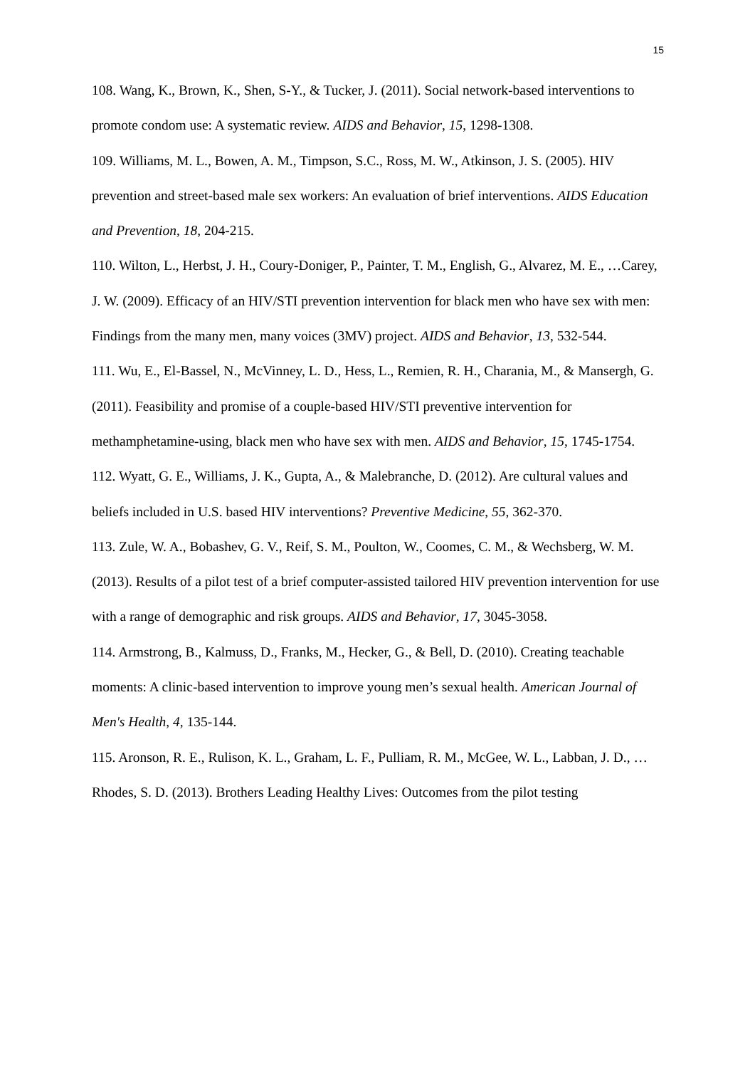15
108. Wang, K., Brown, K., Shen, S-Y., & Tucker, J. (2011). Social network-based interventions to promote condom use: A systematic review. AIDS and Behavior, 15, 1298-1308.
109. Williams, M. L., Bowen, A. M., Timpson, S.C., Ross, M. W., Atkinson, J. S. (2005). HIV prevention and street-based male sex workers: An evaluation of brief interventions. AIDS Education and Prevention, 18, 204-215.
110. Wilton, L., Herbst, J. H., Coury-Doniger, P., Painter, T. M., English, G., Alvarez, M. E., …Carey, J. W. (2009). Efficacy of an HIV/STI prevention intervention for black men who have sex with men: Findings from the many men, many voices (3MV) project. AIDS and Behavior, 13, 532-544.
111. Wu, E., El-Bassel, N., McVinney, L. D., Hess, L., Remien, R. H., Charania, M., & Mansergh, G. (2011). Feasibility and promise of a couple-based HIV/STI preventive intervention for methamphetamine-using, black men who have sex with men. AIDS and Behavior, 15, 1745-1754.
112. Wyatt, G. E., Williams, J. K., Gupta, A., & Malebranche, D. (2012). Are cultural values and beliefs included in U.S. based HIV interventions? Preventive Medicine, 55, 362-370.
113. Zule, W. A., Bobashev, G. V., Reif, S. M., Poulton, W., Coomes, C. M., & Wechsberg, W. M. (2013). Results of a pilot test of a brief computer-assisted tailored HIV prevention intervention for use with a range of demographic and risk groups. AIDS and Behavior, 17, 3045-3058.
114. Armstrong, B., Kalmuss, D., Franks, M., Hecker, G., & Bell, D. (2010). Creating teachable moments: A clinic-based intervention to improve young men’s sexual health. American Journal of Men's Health, 4, 135-144.
115. Aronson, R. E., Rulison, K. L., Graham, L. F., Pulliam, R. M., McGee, W. L., Labban, J. D., …Rhodes, S. D. (2013). Brothers Leading Healthy Lives: Outcomes from the pilot testing